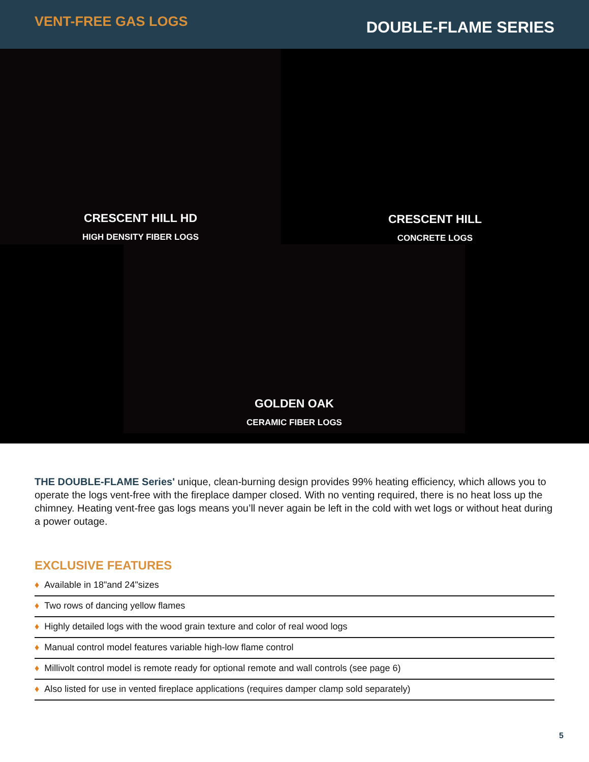VENT-FREE GAS LOGS
DOUBLE-FLAME SERIES
CRESCENT HILL HD
HIGH DENSITY FIBER LOGS
CRESCENT HILL
CONCRETE LOGS
GOLDEN OAK
CERAMIC FIBER LOGS
THE DOUBLE-FLAME Series' unique, clean-burning design provides 99% heating efficiency, which allows you to operate the logs vent-free with the fireplace damper closed. With no venting required, there is no heat loss up the chimney. Heating vent-free gas logs means you’ll never again be left in the cold with wet logs or without heat during a power outage.
EXCLUSIVE FEATURES
♦ Available in 18"and 24"sizes
♦ Two rows of dancing yellow flames
♦ Highly detailed logs with the wood grain texture and color of real wood logs
♦ Manual control model features variable high-low flame control
♦ Millivolt control model is remote ready for optional remote and wall controls (see page 6)
♦ Also listed for use in vented fireplace applications (requires damper clamp sold separately)
5